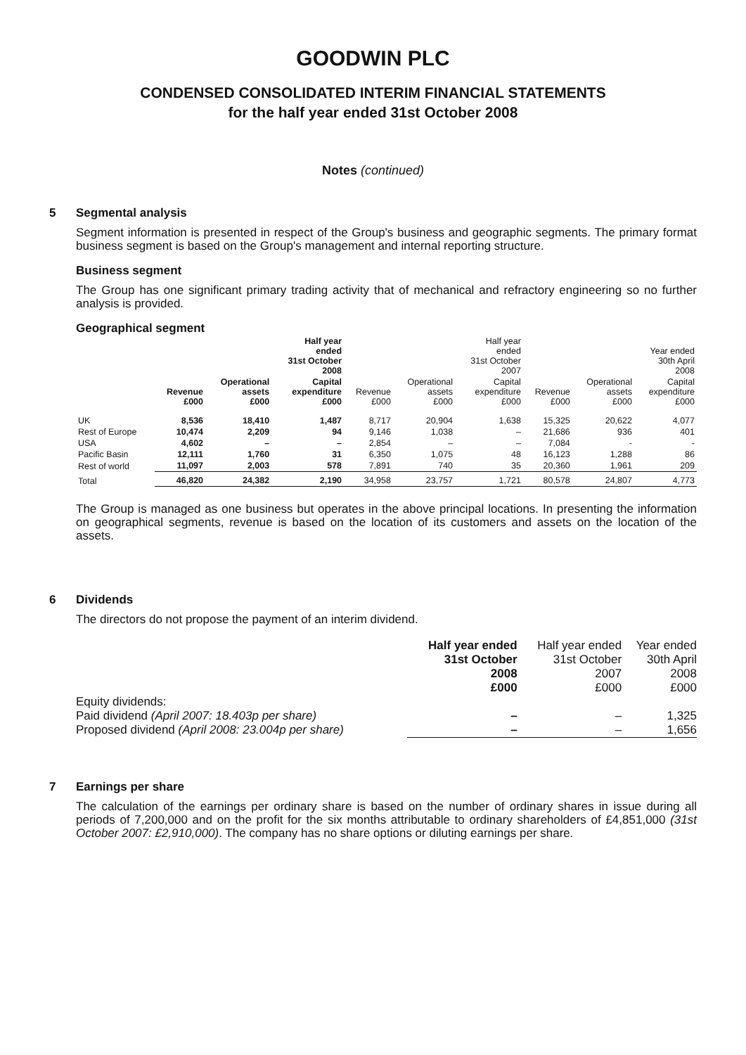GOODWIN PLC
CONDENSED CONSOLIDATED INTERIM FINANCIAL STATEMENTS
for the half year ended 31st October 2008
Notes (continued)
5 Segmental analysis
Segment information is presented in respect of the Group's business and geographic segments. The primary format business segment is based on the Group's management and internal reporting structure.
Business segment
The Group has one significant primary trading activity that of mechanical and refractory engineering so no further analysis is provided.
Geographical segment
| | | | Half year ended 31st October 2008 | | | Half year ended 31st October 2007 | | | Year ended 30th April 2008 |
| --- | --- | --- | --- | --- | --- | --- | --- | --- | --- |
| | Revenue £000 | Operational assets £000 | Capital expenditure £000 | Revenue £000 | Operational assets £000 | Capital expenditure £000 | Revenue £000 | Operational assets £000 | Capital expenditure £000 |
| UK | 8,536 | 18,410 | 1,487 | 8,717 | 20,904 | 1,638 | 15,325 | 20,622 | 4,077 |
| Rest of Europe | 10,474 | 2,209 | 94 | 9,146 | 1,038 | – | 21,686 | 936 | 401 |
| USA | 4,602 | – | – | 2,854 | – | – | 7,084 | - | - |
| Pacific Basin | 12,111 | 1,760 | 31 | 6,350 | 1,075 | 48 | 16,123 | 1,288 | 86 |
| Rest of world | 11,097 | 2,003 | 578 | 7,891 | 740 | 35 | 20,360 | 1,961 | 209 |
| Total | 46,820 | 24,382 | 2,190 | 34,958 | 23,757 | 1,721 | 80,578 | 24,807 | 4,773 |
The Group is managed as one business but operates in the above principal locations. In presenting the information on geographical segments, revenue is based on the location of its customers and assets on the location of the assets.
6 Dividends
The directors do not propose the payment of an interim dividend.
| | Half year ended 31st October 2008 £000 | Half year ended 31st October 2007 £000 | Year ended 30th April 2008 £000 |
| --- | --- | --- | --- |
| Equity dividends: | | | |
| Paid dividend (April 2007: 18.403p per share) | – | – | 1,325 |
| Proposed dividend (April 2008: 23.004p per share) | – | – | 1,656 |
7 Earnings per share
The calculation of the earnings per ordinary share is based on the number of ordinary shares in issue during all periods of 7,200,000 and on the profit for the six months attributable to ordinary shareholders of £4,851,000 (31st October 2007: £2,910,000). The company has no share options or diluting earnings per share.